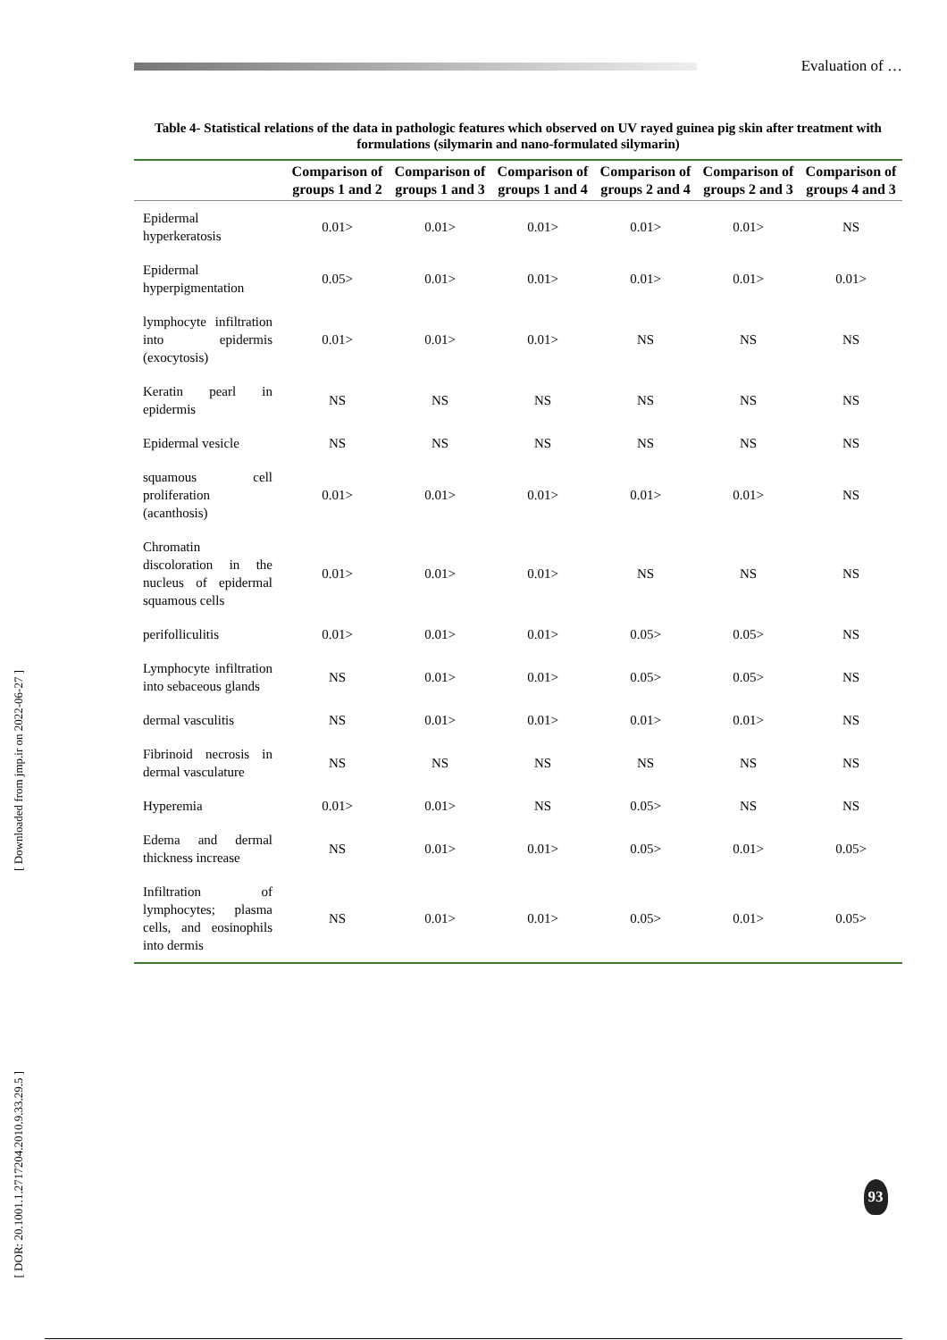Evaluation of …
[ Downloaded from jmp.ir on 2022-06-27 ]
[ DOR: 20.1001.1.2717204.2010.9.33.29.5 ]
Table 4- Statistical relations of the data in pathologic features which observed on UV rayed guinea pig skin after treatment with formulations (silymarin and nano-formulated silymarin)
| | Comparison of groups 1 and 2 | Comparison of groups 1 and 3 | Comparison of groups 1 and 4 | Comparison of groups 2 and 4 | Comparison of groups 2 and 3 | Comparison of groups 4 and 3 |
| --- | --- | --- | --- | --- | --- | --- |
| Epidermal hyperkeratosis | 0.01> | 0.01> | 0.01> | 0.01> | 0.01> | NS |
| Epidermal hyperpigmentation | 0.05> | 0.01> | 0.01> | 0.01> | 0.01> | 0.01> |
| lymphocyte infiltration into epidermis (exocytosis) | 0.01> | 0.01> | 0.01> | NS | NS | NS |
| Keratin pearl in epidermis | NS | NS | NS | NS | NS | NS |
| Epidermal vesicle | NS | NS | NS | NS | NS | NS |
| squamous cell proliferation (acanthosis) | 0.01> | 0.01> | 0.01> | 0.01> | 0.01> | NS |
| Chromatin discoloration in the nucleus of epidermal squamous cells | 0.01> | 0.01> | 0.01> | NS | NS | NS |
| perifolliculitis | 0.01> | 0.01> | 0.01> | 0.05> | 0.05> | NS |
| Lymphocyte infiltration into sebaceous glands | NS | 0.01> | 0.01> | 0.05> | 0.05> | NS |
| dermal vasculitis | NS | 0.01> | 0.01> | 0.01> | 0.01> | NS |
| Fibrinoid necrosis in dermal vasculature | NS | NS | NS | NS | NS | NS |
| Hyperemia | 0.01> | 0.01> | NS | 0.05> | NS | NS |
| Edema and dermal thickness increase | NS | 0.01> | 0.01> | 0.05> | 0.01> | 0.05> |
| Infiltration of lymphocytes; plasma cells, and eosinophils into dermis | NS | 0.01> | 0.01> | 0.05> | 0.01> | 0.05> |
93